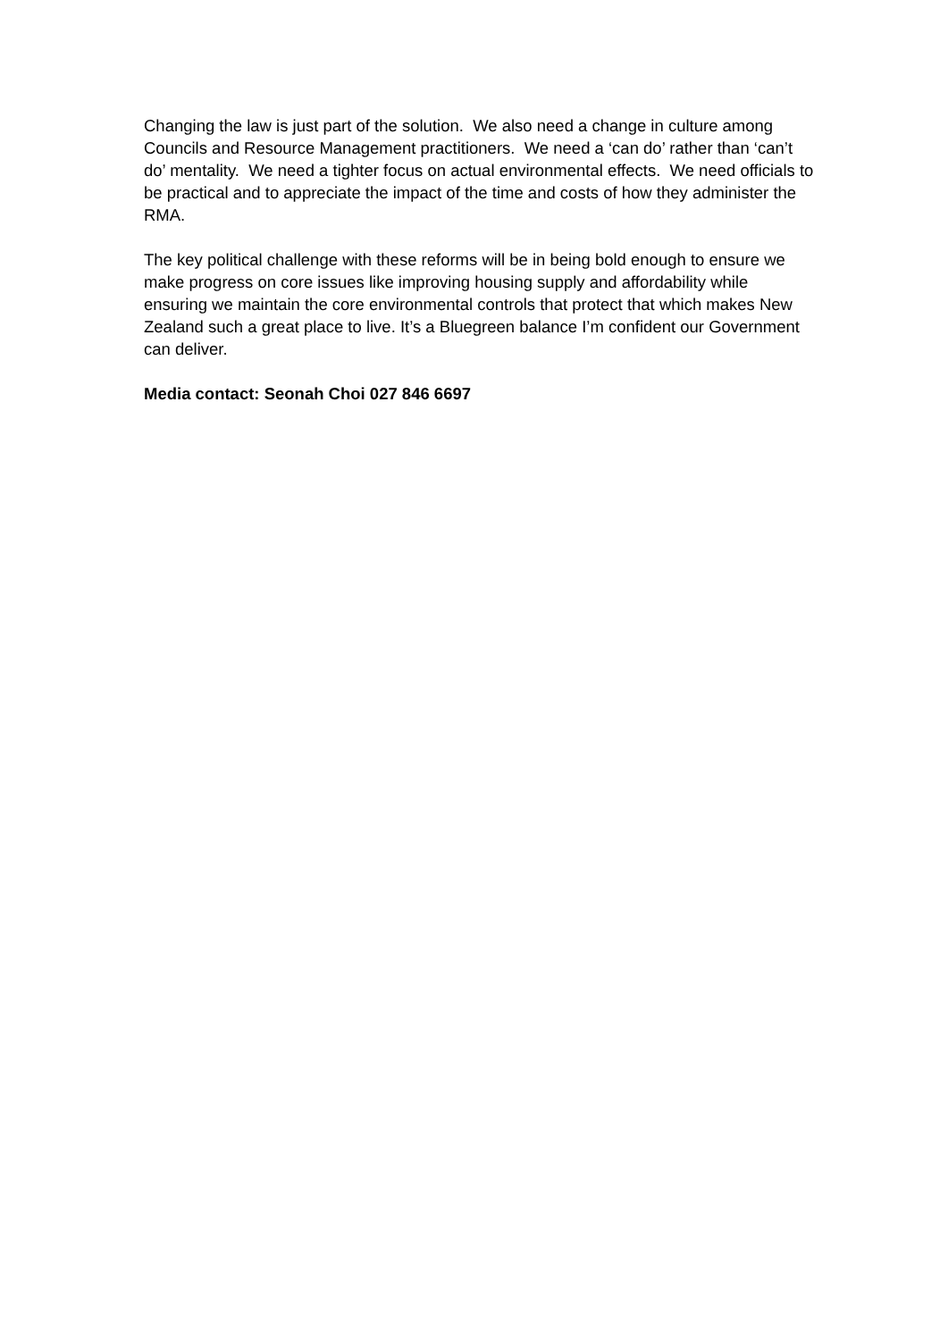Changing the law is just part of the solution. We also need a change in culture among Councils and Resource Management practitioners. We need a ‘can do’ rather than ‘can’t do’ mentality. We need a tighter focus on actual environmental effects. We need officials to be practical and to appreciate the impact of the time and costs of how they administer the RMA.
The key political challenge with these reforms will be in being bold enough to ensure we make progress on core issues like improving housing supply and affordability while ensuring we maintain the core environmental controls that protect that which makes New Zealand such a great place to live. It’s a Bluegreen balance I’m confident our Government can deliver.
Media contact: Seonah Choi 027 846 6697